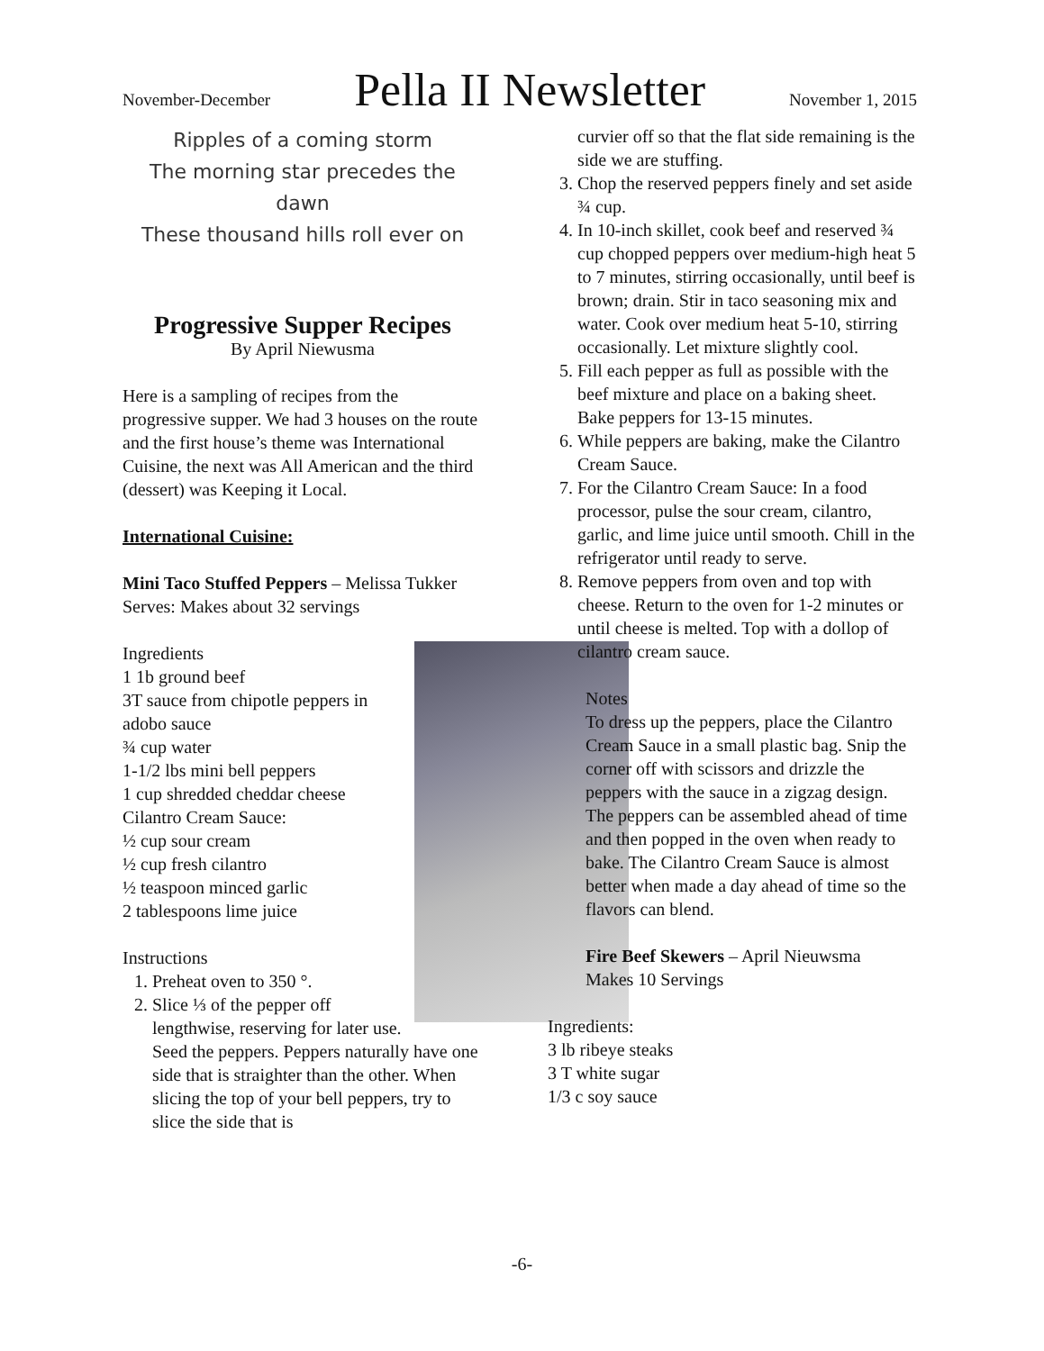November-December
Pella II Newsletter
November 1, 2015
Ripples of a coming storm
The morning star precedes the dawn
These thousand hills roll ever on
Progressive Supper Recipes
By April Niewusma
Here is a sampling of recipes from the progressive supper. We had 3 houses on the route and the first house’s theme was International Cuisine, the next was All American and the third (dessert) was Keeping it Local.
International Cuisine:
Mini Taco Stuffed Peppers – Melissa Tukker
Serves: Makes about 32 servings
Ingredients
1 1b ground beef
3T sauce from chipotle peppers in adobo sauce
¾ cup water
1-1/2 lbs mini bell peppers
1 cup shredded cheddar cheese
Cilantro Cream Sauce:
½ cup sour cream
½ cup fresh cilantro
½ teaspoon minced garlic
2 tablespoons lime juice
Instructions
1. Preheat oven to 350 °.
2. Slice ⅓ of the pepper off lengthwise, reserving for later use. Seed the peppers. Peppers naturally have one side that is straighter than the other. When slicing the top of your bell peppers, try to slice the side that is
curvier off so that the flat side remaining is the side we are stuffing.
3. Chop the reserved peppers finely and set aside ¾ cup.
4. In 10-inch skillet, cook beef and reserved ¾ cup chopped peppers over medium-high heat 5 to 7 minutes, stirring occasionally, until beef is brown; drain. Stir in taco seasoning mix and water. Cook over medium heat 5-10, stirring occasionally. Let mixture slightly cool.
5. Fill each pepper as full as possible with the beef mixture and place on a baking sheet. Bake peppers for 13-15 minutes.
6. While peppers are baking, make the Cilantro Cream Sauce.
7. For the Cilantro Cream Sauce: In a food processor, pulse the sour cream, cilantro, garlic, and lime juice until smooth. Chill in the refrigerator until ready to serve.
8. Remove peppers from oven and top with cheese. Return to the oven for 1-2 minutes or until cheese is melted. Top with a dollop of cilantro cream sauce.
Notes
To dress up the peppers, place the Cilantro Cream Sauce in a small plastic bag. Snip the corner off with scissors and drizzle the peppers with the sauce in a zigzag design.
The peppers can be assembled ahead of time and then popped in the oven when ready to bake. The Cilantro Cream Sauce is almost better when made a day ahead of time so the flavors can blend.
Fire Beef Skewers – April Nieuwsma
Makes 10 Servings
Ingredients:
3 lb ribeye steaks
3 T white sugar
1/3 c soy sauce
-6-